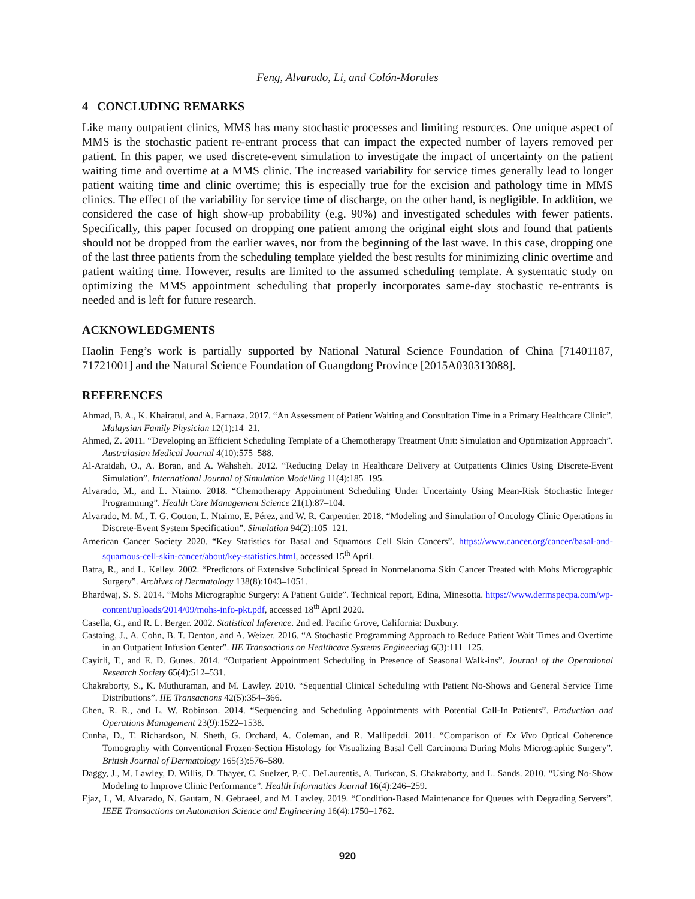Feng, Alvarado, Li, and Colón-Morales
4 CONCLUDING REMARKS
Like many outpatient clinics, MMS has many stochastic processes and limiting resources. One unique aspect of MMS is the stochastic patient re-entrant process that can impact the expected number of layers removed per patient. In this paper, we used discrete-event simulation to investigate the impact of uncertainty on the patient waiting time and overtime at a MMS clinic. The increased variability for service times generally lead to longer patient waiting time and clinic overtime; this is especially true for the excision and pathology time in MMS clinics. The effect of the variability for service time of discharge, on the other hand, is negligible. In addition, we considered the case of high show-up probability (e.g. 90%) and investigated schedules with fewer patients. Specifically, this paper focused on dropping one patient among the original eight slots and found that patients should not be dropped from the earlier waves, nor from the beginning of the last wave. In this case, dropping one of the last three patients from the scheduling template yielded the best results for minimizing clinic overtime and patient waiting time. However, results are limited to the assumed scheduling template. A systematic study on optimizing the MMS appointment scheduling that properly incorporates same-day stochastic re-entrants is needed and is left for future research.
ACKNOWLEDGMENTS
Haolin Feng’s work is partially supported by National Natural Science Foundation of China [71401187, 71721001] and the Natural Science Foundation of Guangdong Province [2015A030313088].
REFERENCES
Ahmad, B. A., K. Khairatul, and A. Farnaza. 2017. “An Assessment of Patient Waiting and Consultation Time in a Primary Healthcare Clinic”. Malaysian Family Physician 12(1):14–21.
Ahmed, Z. 2011. “Developing an Efficient Scheduling Template of a Chemotherapy Treatment Unit: Simulation and Optimization Approach”. Australasian Medical Journal 4(10):575–588.
Al-Araidah, O., A. Boran, and A. Wahsheh. 2012. “Reducing Delay in Healthcare Delivery at Outpatients Clinics Using Discrete-Event Simulation”. International Journal of Simulation Modelling 11(4):185–195.
Alvarado, M., and L. Ntaimo. 2018. “Chemotherapy Appointment Scheduling Under Uncertainty Using Mean-Risk Stochastic Integer Programming”. Health Care Management Science 21(1):87–104.
Alvarado, M. M., T. G. Cotton, L. Ntaimo, E. Pérez, and W. R. Carpentier. 2018. “Modeling and Simulation of Oncology Clinic Operations in Discrete-Event System Specification”. Simulation 94(2):105–121.
American Cancer Society 2020. “Key Statistics for Basal and Squamous Cell Skin Cancers”. https://www.cancer.org/cancer/basal-and-squamous-cell-skin-cancer/about/key-statistics.html, accessed 15<sup>th</sup> April.
Batra, R., and L. Kelley. 2002. “Predictors of Extensive Subclinical Spread in Nonmelanoma Skin Cancer Treated with Mohs Micrographic Surgery”. Archives of Dermatology 138(8):1043–1051.
Bhardwaj, S. S. 2014. “Mohs Micrographic Surgery: A Patient Guide”. Technical report, Edina, Minesotta. https://www.dermspecpa.com/wp-content/uploads/2014/09/mohs-info-pkt.pdf, accessed 18<sup>th</sup> April 2020.
Casella, G., and R. L. Berger. 2002. Statistical Inference. 2nd ed. Pacific Grove, California: Duxbury.
Castaing, J., A. Cohn, B. T. Denton, and A. Weizer. 2016. “A Stochastic Programming Approach to Reduce Patient Wait Times and Overtime in an Outpatient Infusion Center”. IIE Transactions on Healthcare Systems Engineering 6(3):111–125.
Cayirli, T., and E. D. Gunes. 2014. “Outpatient Appointment Scheduling in Presence of Seasonal Walk-ins”. Journal of the Operational Research Society 65(4):512–531.
Chakraborty, S., K. Muthuraman, and M. Lawley. 2010. “Sequential Clinical Scheduling with Patient No-Shows and General Service Time Distributions”. IIE Transactions 42(5):354–366.
Chen, R. R., and L. W. Robinson. 2014. “Sequencing and Scheduling Appointments with Potential Call-In Patients”. Production and Operations Management 23(9):1522–1538.
Cunha, D., T. Richardson, N. Sheth, G. Orchard, A. Coleman, and R. Mallipeddi. 2011. “Comparison of Ex Vivo Optical Coherence Tomography with Conventional Frozen-Section Histology for Visualizing Basal Cell Carcinoma During Mohs Micrographic Surgery”. British Journal of Dermatology 165(3):576–580.
Daggy, J., M. Lawley, D. Willis, D. Thayer, C. Suelzer, P.-C. DeLaurentis, A. Turkcan, S. Chakraborty, and L. Sands. 2010. “Using No-Show Modeling to Improve Clinic Performance”. Health Informatics Journal 16(4):246–259.
Ejaz, I., M. Alvarado, N. Gautam, N. Gebraeel, and M. Lawley. 2019. “Condition-Based Maintenance for Queues with Degrading Servers”. IEEE Transactions on Automation Science and Engineering 16(4):1750–1762.
920